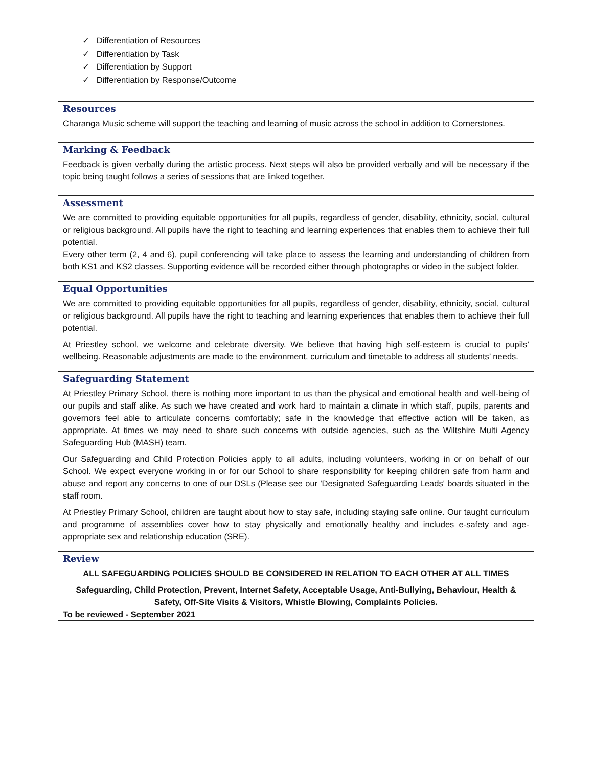✓ Differentiation of Resources
✓ Differentiation by Task
✓ Differentiation by Support
✓ Differentiation by Response/Outcome
Resources
Charanga Music scheme will support the teaching and learning of music across the school in addition to Cornerstones.
Marking & Feedback
Feedback is given verbally during the artistic process. Next steps will also be provided verbally and will be necessary if the topic being taught follows a series of sessions that are linked together.
Assessment
We are committed to providing equitable opportunities for all pupils, regardless of gender, disability, ethnicity, social, cultural or religious background. All pupils have the right to teaching and learning experiences that enables them to achieve their full potential.
Every other term (2, 4 and 6), pupil conferencing will take place to assess the learning and understanding of children from both KS1 and KS2 classes. Supporting evidence will be recorded either through photographs or video in the subject folder.
Equal Opportunities
We are committed to providing equitable opportunities for all pupils, regardless of gender, disability, ethnicity, social, cultural or religious background. All pupils have the right to teaching and learning experiences that enables them to achieve their full potential.
At Priestley school, we welcome and celebrate diversity. We believe that having high self-esteem is crucial to pupils’ wellbeing. Reasonable adjustments are made to the environment, curriculum and timetable to address all students’ needs.
Safeguarding Statement
At Priestley Primary School, there is nothing more important to us than the physical and emotional health and well-being of our pupils and staff alike. As such we have created and work hard to maintain a climate in which staff, pupils, parents and governors feel able to articulate concerns comfortably; safe in the knowledge that effective action will be taken, as appropriate. At times we may need to share such concerns with outside agencies, such as the Wiltshire Multi Agency Safeguarding Hub (MASH) team.
Our Safeguarding and Child Protection Policies apply to all adults, including volunteers, working in or on behalf of our School. We expect everyone working in or for our School to share responsibility for keeping children safe from harm and abuse and report any concerns to one of our DSLs (Please see our 'Designated Safeguarding Leads' boards situated in the staff room.
At Priestley Primary School, children are taught about how to stay safe, including staying safe online. Our taught curriculum and programme of assemblies cover how to stay physically and emotionally healthy and includes e-safety and age-appropriate sex and relationship education (SRE).
Review
ALL SAFEGUARDING POLICIES SHOULD BE CONSIDERED IN RELATION TO EACH OTHER AT ALL TIMES
Safeguarding, Child Protection, Prevent, Internet Safety, Acceptable Usage, Anti-Bullying, Behaviour, Health & Safety, Off-Site Visits & Visitors, Whistle Blowing, Complaints Policies.
To be reviewed - September 2021